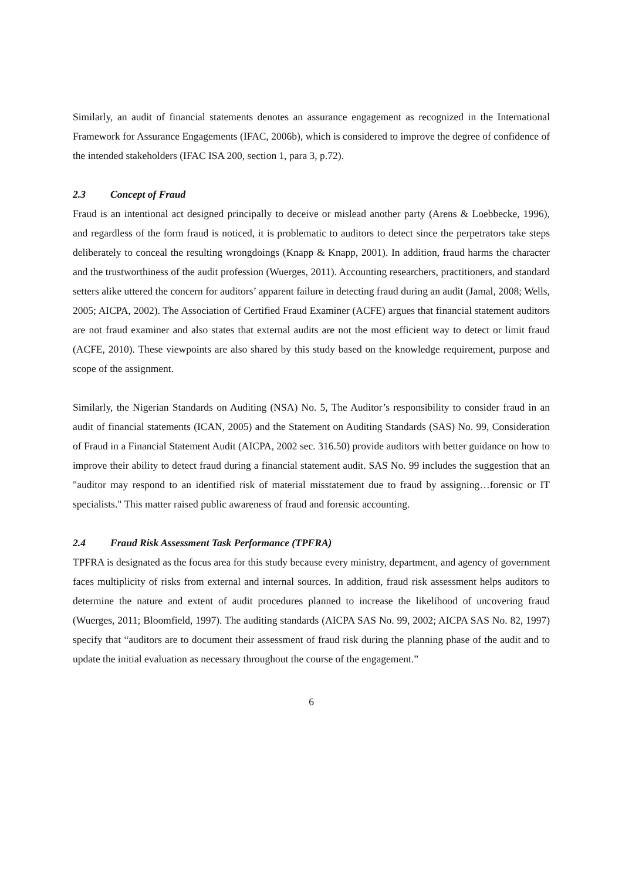Similarly, an audit of financial statements denotes an assurance engagement as recognized in the International Framework for Assurance Engagements (IFAC, 2006b), which is considered to improve the degree of confidence of the intended stakeholders (IFAC ISA 200, section 1, para 3, p.72).
2.3 Concept of Fraud
Fraud is an intentional act designed principally to deceive or mislead another party (Arens & Loebbecke, 1996), and regardless of the form fraud is noticed, it is problematic to auditors to detect since the perpetrators take steps deliberately to conceal the resulting wrongdoings (Knapp & Knapp, 2001). In addition, fraud harms the character and the trustworthiness of the audit profession (Wuerges, 2011). Accounting researchers, practitioners, and standard setters alike uttered the concern for auditors’ apparent failure in detecting fraud during an audit (Jamal, 2008; Wells, 2005; AICPA, 2002). The Association of Certified Fraud Examiner (ACFE) argues that financial statement auditors are not fraud examiner and also states that external audits are not the most efficient way to detect or limit fraud (ACFE, 2010). These viewpoints are also shared by this study based on the knowledge requirement, purpose and scope of the assignment.
Similarly, the Nigerian Standards on Auditing (NSA) No. 5, The Auditor’s responsibility to consider fraud in an audit of financial statements (ICAN, 2005) and the Statement on Auditing Standards (SAS) No. 99, Consideration of Fraud in a Financial Statement Audit (AICPA, 2002 sec. 316.50) provide auditors with better guidance on how to improve their ability to detect fraud during a financial statement audit. SAS No. 99 includes the suggestion that an "auditor may respond to an identified risk of material misstatement due to fraud by assigning…forensic or IT specialists." This matter raised public awareness of fraud and forensic accounting.
2.4 Fraud Risk Assessment Task Performance (TPFRA)
TPFRA is designated as the focus area for this study because every ministry, department, and agency of government faces multiplicity of risks from external and internal sources. In addition, fraud risk assessment helps auditors to determine the nature and extent of audit procedures planned to increase the likelihood of uncovering fraud (Wuerges, 2011; Bloomfield, 1997). The auditing standards (AICPA SAS No. 99, 2002; AICPA SAS No. 82, 1997) specify that “auditors are to document their assessment of fraud risk during the planning phase of the audit and to update the initial evaluation as necessary throughout the course of the engagement.”
6